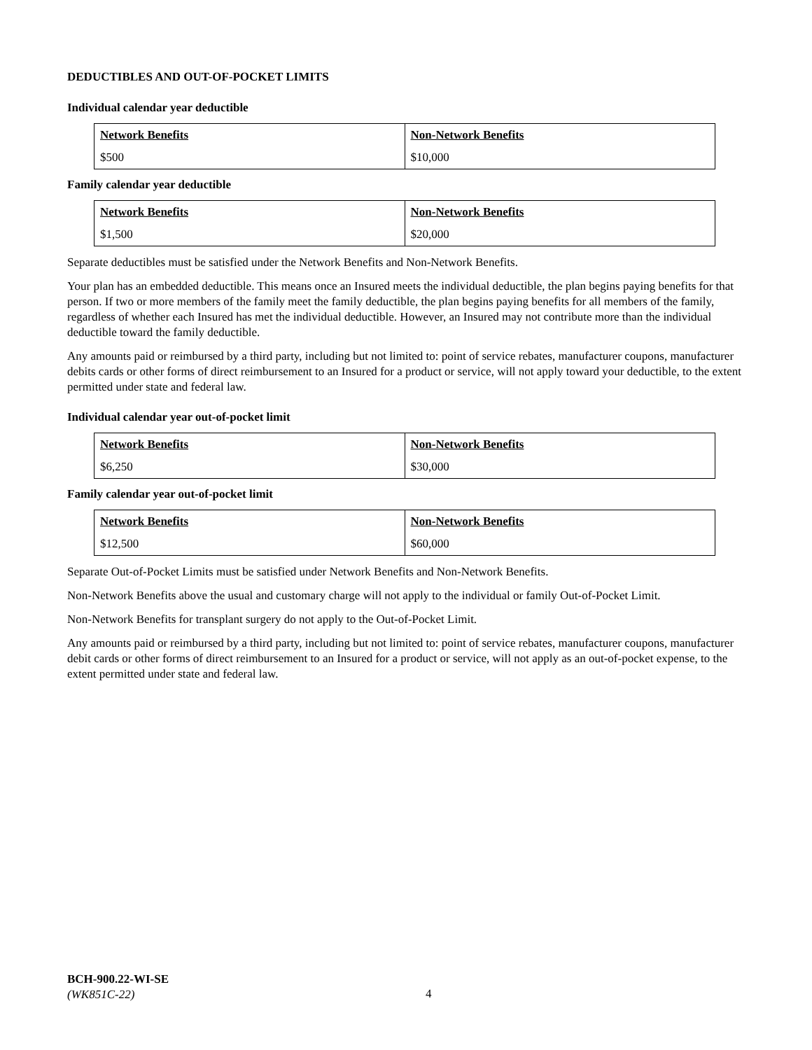DEDUCTIBLES AND OUT-OF-POCKET LIMITS
Individual calendar year deductible
| Network Benefits | Non-Network Benefits |
| $500 | $10,000 |
Family calendar year deductible
| Network Benefits | Non-Network Benefits |
| $1,500 | $20,000 |
Separate deductibles must be satisfied under the Network Benefits and Non-Network Benefits.
Your plan has an embedded deductible. This means once an Insured meets the individual deductible, the plan begins paying benefits for that person. If two or more members of the family meet the family deductible, the plan begins paying benefits for all members of the family, regardless of whether each Insured has met the individual deductible. However, an Insured may not contribute more than the individual deductible toward the family deductible.
Any amounts paid or reimbursed by a third party, including but not limited to: point of service rebates, manufacturer coupons, manufacturer debits cards or other forms of direct reimbursement to an Insured for a product or service, will not apply toward your deductible, to the extent permitted under state and federal law.
Individual calendar year out-of-pocket limit
| Network Benefits | Non-Network Benefits |
| $6,250 | $30,000 |
Family calendar year out-of-pocket limit
| Network Benefits | Non-Network Benefits |
| $12,500 | $60,000 |
Separate Out-of-Pocket Limits must be satisfied under Network Benefits and Non-Network Benefits.
Non-Network Benefits above the usual and customary charge will not apply to the individual or family Out-of-Pocket Limit.
Non-Network Benefits for transplant surgery do not apply to the Out-of-Pocket Limit.
Any amounts paid or reimbursed by a third party, including but not limited to: point of service rebates, manufacturer coupons, manufacturer debit cards or other forms of direct reimbursement to an Insured for a product or service, will not apply as an out-of-pocket expense, to the extent permitted under state and federal law.
BCH-900.22-WI-SE
(WK851C-22)
4